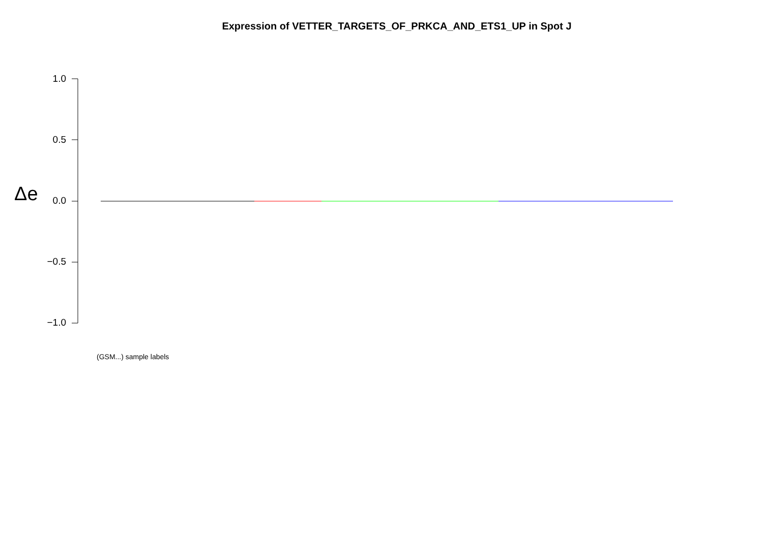Expression of VETTER_TARGETS_OF_PRKCA_AND_ETS1_UP in Spot J
Δe
1.0
0.5
0.0
−0.5
−1.0
(GSM...) sample labels